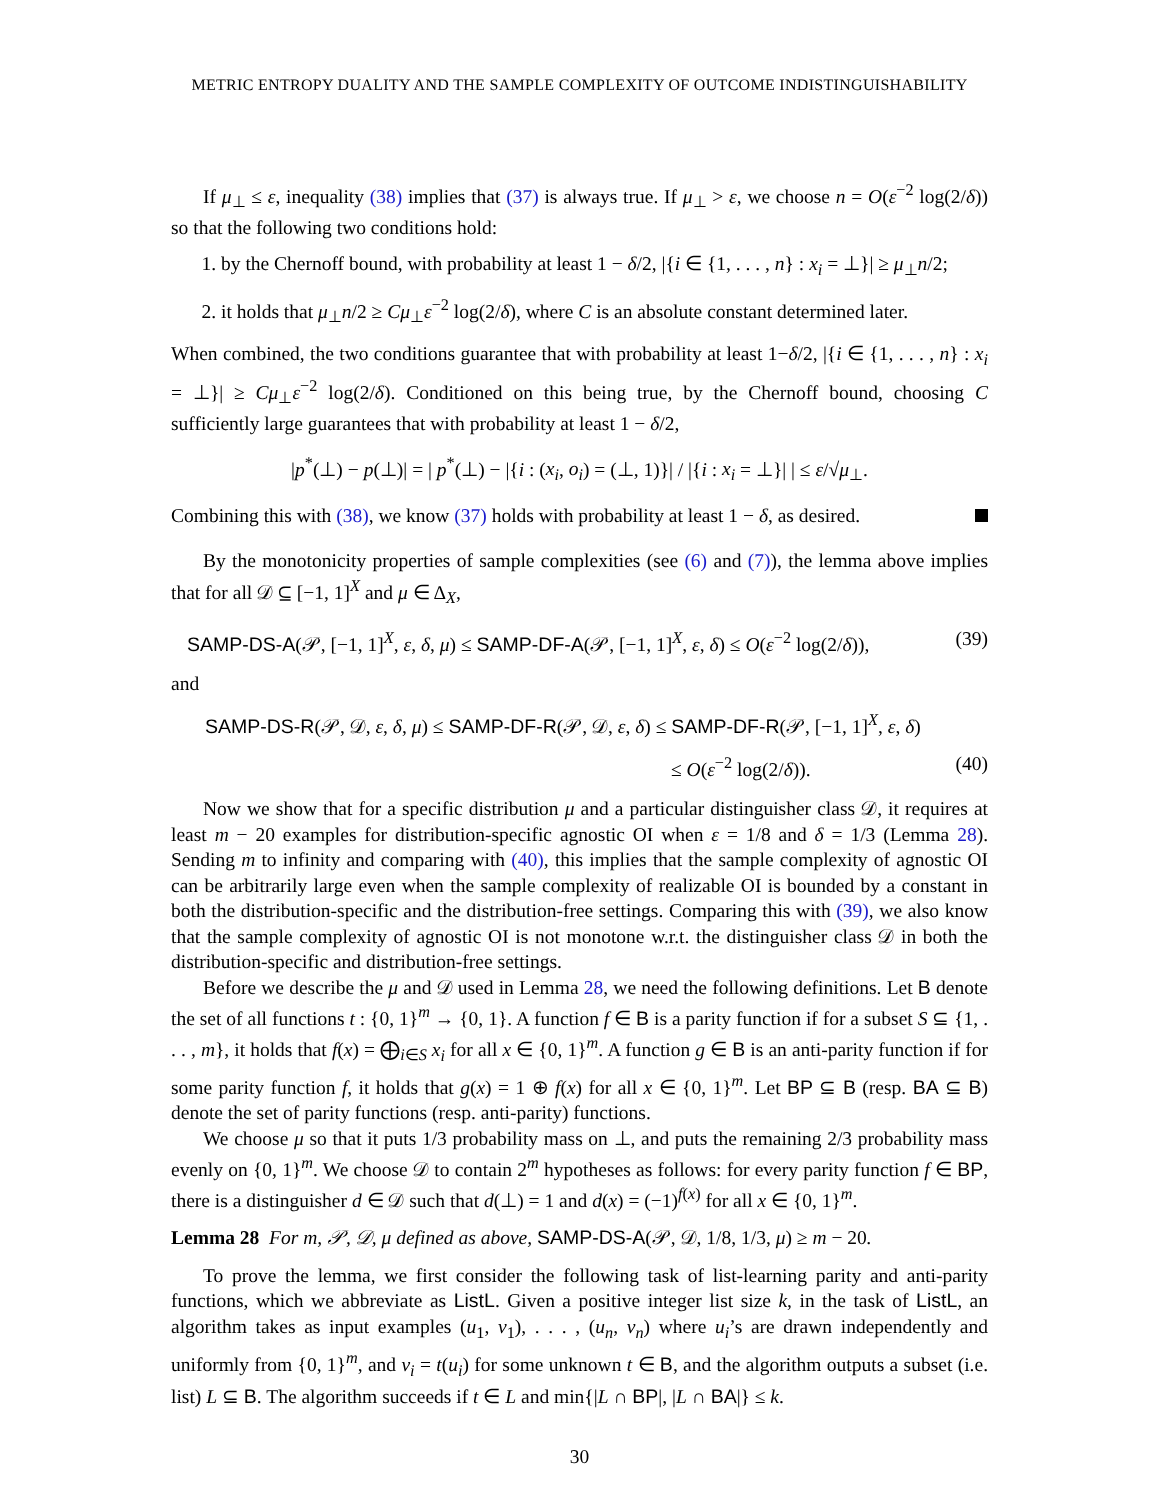METRIC ENTROPY DUALITY AND THE SAMPLE COMPLEXITY OF OUTCOME INDISTINGUISHABILITY
If μ<sub>⊥</sub> ≤ ε, inequality (38) implies that (37) is always true. If μ<sub>⊥</sub> > ε, we choose n = O(ε<sup>−2</sup> log(2/δ)) so that the following two conditions hold:
1. by the Chernoff bound, with probability at least 1 − δ/2, |{i ∈ {1, . . . , n} : x<sub>i</sub> = ⊥}| ≥ μ<sub>⊥</sub>n/2;
2. it holds that μ<sub>⊥</sub>n/2 ≥ Cμ<sub>⊥</sub>ε<sup>−2</sup> log(2/δ), where C is an absolute constant determined later.
When combined, the two conditions guarantee that with probability at least 1−δ/2, |{i ∈ {1, . . . , n} : x<sub>i</sub> = ⊥}| ≥ Cμ<sub>⊥</sub>ε<sup>−2</sup> log(2/δ). Conditioned on this being true, by the Chernoff bound, choosing C sufficiently large guarantees that with probability at least 1 − δ/2,
|p<sup>*</sup>(⊥) − p(⊥)| = | p<sup>*</sup>(⊥) − |{i : (x<sub>i</sub>, o<sub>i</sub>) = (⊥, 1)}| / |{i : x<sub>i</sub> = ⊥}| | ≤ ε/√μ<sub>⊥</sub>.
Combining this with (38), we know (37) holds with probability at least 1 − δ, as desired.
By the monotonicity properties of sample complexities (see (6) and (7)), the lemma above implies that for all 𝒟 ⊆ [−1, 1]<sup>X</sup> and μ ∈ Δ<sub>X</sub>,
SAMP-DS-A(𝒫, [−1, 1]<sup>X</sup>, ε, δ, μ) ≤ SAMP-DF-A(𝒫, [−1, 1]<sup>X</sup>, ε, δ) ≤ O(ε<sup>−2</sup> log(2/δ)), (39)
and
SAMP-DS-R(𝒫, 𝒟, ε, δ, μ) ≤ SAMP-DF-R(𝒫, 𝒟, ε, δ) ≤ SAMP-DF-R(𝒫, [−1, 1]<sup>X</sup>, ε, δ)
≤ O(ε<sup>−2</sup> log(2/δ)). (40)
Now we show that for a specific distribution μ and a particular distinguisher class 𝒟, it requires at least m − 20 examples for distribution-specific agnostic OI when ε = 1/8 and δ = 1/3 (Lemma 28). Sending m to infinity and comparing with (40), this implies that the sample complexity of agnostic OI can be arbitrarily large even when the sample complexity of realizable OI is bounded by a constant in both the distribution-specific and the distribution-free settings. Comparing this with (39), we also know that the sample complexity of agnostic OI is not monotone w.r.t. the distinguisher class 𝒟 in both the distribution-specific and distribution-free settings.
Before we describe the μ and 𝒟 used in Lemma 28, we need the following definitions. Let B denote the set of all functions t : {0, 1}<sup>m</sup> → {0, 1}. A function f ∈ B is a parity function if for a subset S ⊆ {1, . . . , m}, it holds that f(x) = ⨁<sub>i∈S</sub> x<sub>i</sub> for all x ∈ {0, 1}<sup>m</sup>. A function g ∈ B is an anti-parity function if for some parity function f, it holds that g(x) = 1 ⊕ f(x) for all x ∈ {0, 1}<sup>m</sup>. Let BP ⊆ B (resp. BA ⊆ B) denote the set of parity functions (resp. anti-parity) functions.
We choose μ so that it puts 1/3 probability mass on ⊥, and puts the remaining 2/3 probability mass evenly on {0, 1}<sup>m</sup>. We choose 𝒟 to contain 2<sup>m</sup> hypotheses as follows: for every parity function f ∈ BP, there is a distinguisher d ∈ 𝒟 such that d(⊥) = 1 and d(x) = (−1)<sup>f(x)</sup> for all x ∈ {0, 1}<sup>m</sup>.
Lemma 28 For m, 𝒫, 𝒟, μ defined as above, SAMP-DS-A(𝒫, 𝒟, 1/8, 1/3, μ) ≥ m − 20.
To prove the lemma, we first consider the following task of list-learning parity and anti-parity functions, which we abbreviate as ListL. Given a positive integer list size k, in the task of ListL, an algorithm takes as input examples (u<sub>1</sub>, v<sub>1</sub>), . . . , (u<sub>n</sub>, v<sub>n</sub>) where u<sub>i</sub>’s are drawn independently and uniformly from {0, 1}<sup>m</sup>, and v<sub>i</sub> = t(u<sub>i</sub>) for some unknown t ∈ B, and the algorithm outputs a subset (i.e. list) L ⊆ B. The algorithm succeeds if t ∈ L and min{|L ∩ BP|, |L ∩ BA|} ≤ k.
30